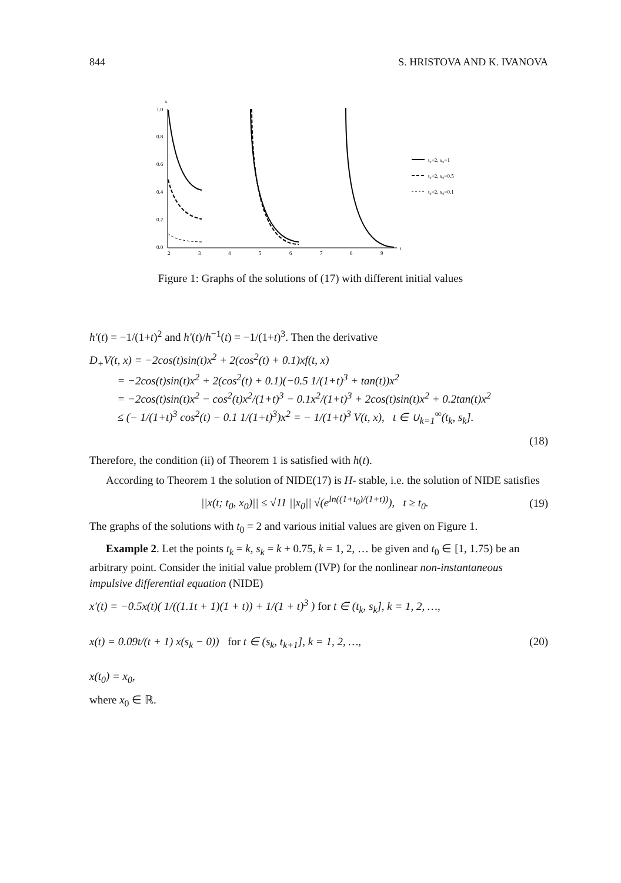844 S. HRISTOVA AND K. IVANOVA
x
1.0
0.8
0.6
0.4
0.2
0.0
.
.
2
3
4
5
6
7
8
9
t
t₀=2, x₀=1
t₀=2, x₀=0.5
t₀=2, x₀=0.1
Figure 1: Graphs of the solutions of (17) with different initial values
h′(t) = −1/(1+t)<sup>2</sup> and h′(t)/h<sup>−1</sup>(t) = −1/(1+t)<sup>3</sup>. Then the derivative
D<sub>+</sub>V(t, x) = −2cos(t)sin(t)x<sup>2</sup> + 2(cos<sup>2</sup>(t) + 0.1)xf(t, x)
= −2cos(t)sin(t)x<sup>2</sup> + 2(cos<sup>2</sup>(t) + 0.1)(−0.5 1/(1+t)<sup>3</sup> + tan(t))x<sup>2</sup>
= −2cos(t)sin(t)x<sup>2</sup> − cos<sup>2</sup>(t)x<sup>2</sup>/(1+t)<sup>3</sup> − 0.1x<sup>2</sup>/(1+t)<sup>3</sup> + 2cos(t)sin(t)x<sup>2</sup> + 0.2tan(t)x<sup>2</sup>
≤ (− 1/(1+t)<sup>3</sup> cos<sup>2</sup>(t) − 0.1 1/(1+t)<sup>3</sup>)x<sup>2</sup> = − 1/(1+t)<sup>3</sup> V(t, x), t ∈ ∪<sub>k=1</sub><sup>∞</sup>(t<sub>k</sub>, s<sub>k</sub>].
(18)
Therefore, the condition (ii) of Theorem 1 is satisfied with h(t).
According to Theorem 1 the solution of NIDE(17) is H- stable, i.e. the solution of NIDE satisfies
||x(t; t<sub>0</sub>, x<sub>0</sub>)|| ≤ √11 ||x<sub>0</sub>|| √(e<sup>ln((1+t<sub>0</sub>)/(1+t))</sup>), t ≥ t<sub>0</sub>. (19)
The graphs of the solutions with t<sub>0</sub> = 2 and various initial values are given on Figure 1.
Example 2. Let the points t<sub>k</sub> = k, s<sub>k</sub> = k + 0.75, k = 1, 2, … be given and t<sub>0</sub> ∈ [1, 1.75) be an arbitrary point. Consider the initial value problem (IVP) for the nonlinear non-instantaneous impulsive differential equation (NIDE)
x′(t) = −0.5x(t)( 1/((1.1t + 1)(1 + t)) + 1/(1 + t)<sup>3</sup> ) for t ∈ (t<sub>k</sub>, s<sub>k</sub>], k = 1, 2, …,
x(t) = 0.09t/(t + 1) x(s<sub>k</sub> − 0)) for t ∈ (s<sub>k</sub>, t<sub>k+1</sub>], k = 1, 2, …,
x(t<sub>0</sub>) = x<sub>0</sub>, (20)
where x<sub>0</sub> ∈ ℝ.